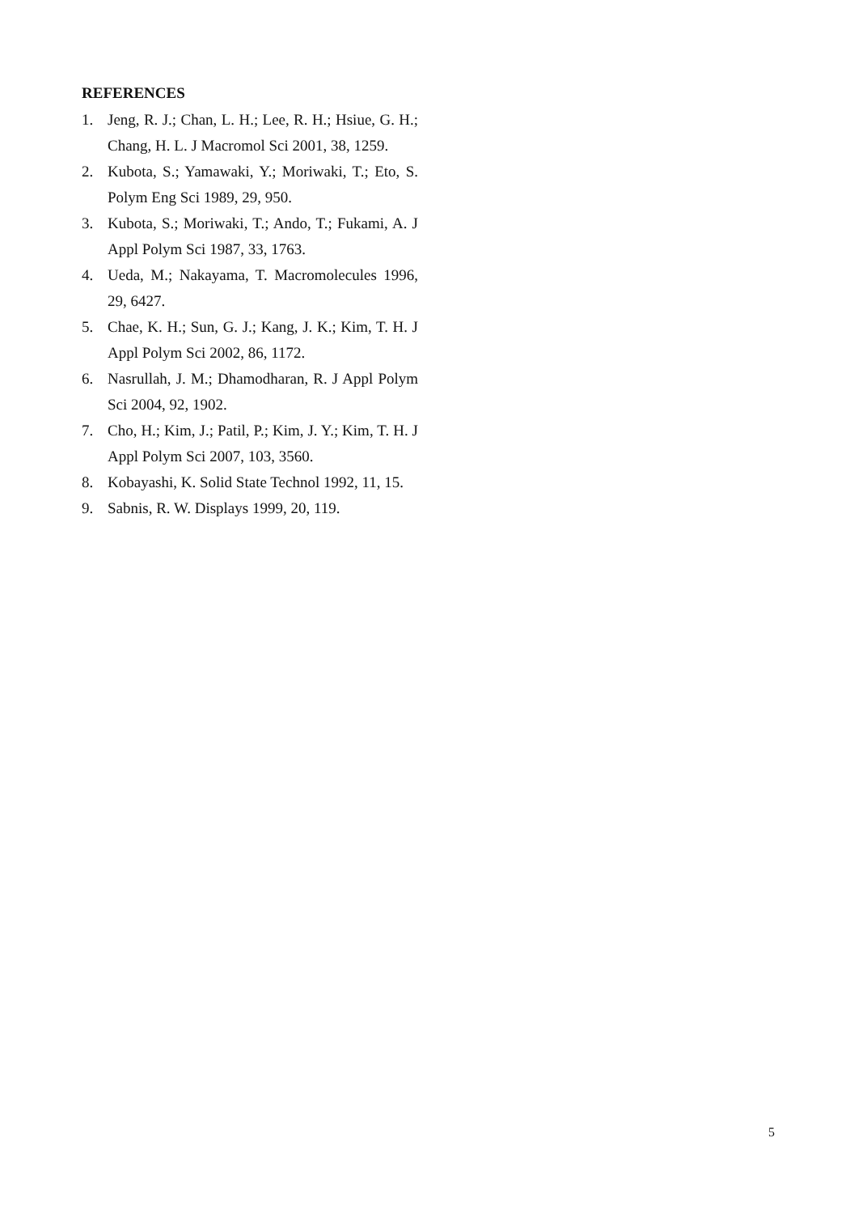REFERENCES
1. Jeng, R. J.; Chan, L. H.; Lee, R. H.; Hsiue, G. H.; Chang, H. L. J Macromol Sci 2001, 38, 1259.
2. Kubota, S.; Yamawaki, Y.; Moriwaki, T.; Eto, S. Polym Eng Sci 1989, 29, 950.
3. Kubota, S.; Moriwaki, T.; Ando, T.; Fukami, A. J Appl Polym Sci 1987, 33, 1763.
4. Ueda, M.; Nakayama, T. Macromolecules 1996, 29, 6427.
5. Chae, K. H.; Sun, G. J.; Kang, J. K.; Kim, T. H. J Appl Polym Sci 2002, 86, 1172.
6. Nasrullah, J. M.; Dhamodharan, R. J Appl Polym Sci 2004, 92, 1902.
7. Cho, H.; Kim, J.; Patil, P.; Kim, J. Y.; Kim, T. H. J Appl Polym Sci 2007, 103, 3560.
8. Kobayashi, K. Solid State Technol 1992, 11, 15.
9. Sabnis, R. W. Displays 1999, 20, 119.
5